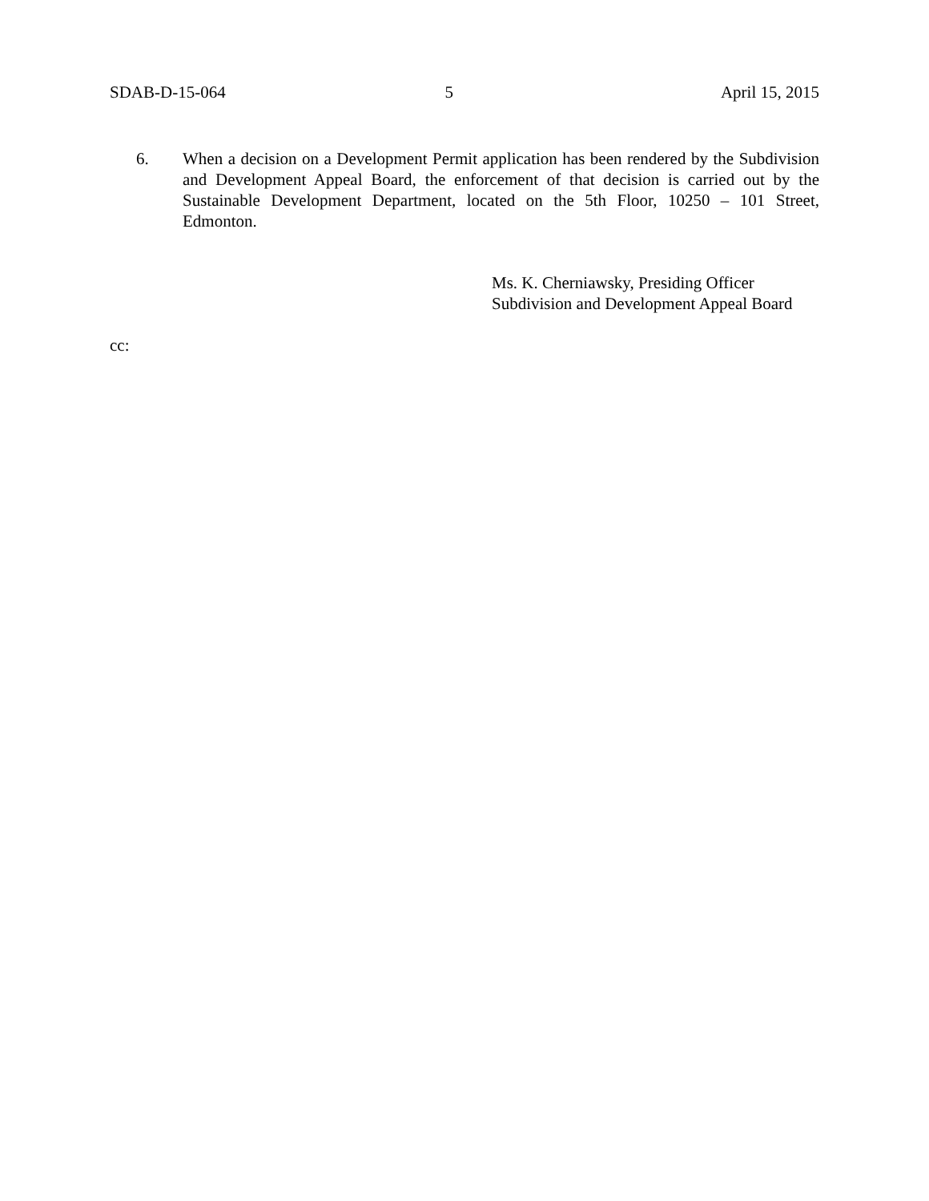SDAB-D-15-064 5 April 15, 2015
6. When a decision on a Development Permit application has been rendered by the Subdivision and Development Appeal Board, the enforcement of that decision is carried out by the Sustainable Development Department, located on the 5th Floor, 10250 – 101 Street, Edmonton.
Ms. K. Cherniawsky, Presiding Officer
Subdivision and Development Appeal Board
cc: